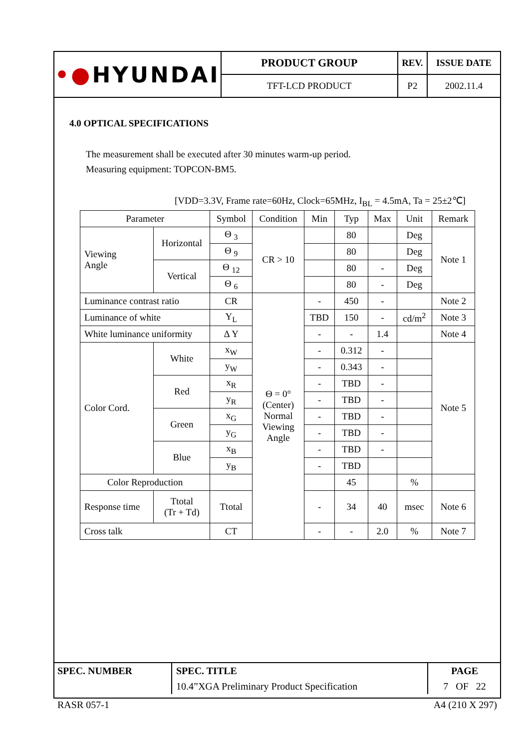| •● HYUNDAI | PRODUCT GROUP | REV. | ISSUE DATE |
| | TFT-LCD PRODUCT | P2 | 2002.11.4 |
4.0 OPTICAL SPECIFICATIONS
The measurement shall be executed after 30 minutes warm-up period.
Measuring equipment: TOPCON-BM5.
[VDD=3.3V, Frame rate=60Hz, Clock=65MHz, I<sub>BL</sub> = 4.5mA, Ta = 25±2℃]
| Parameter | | Symbol | Condition | Min | Typ | Max | Unit | Remark |
| Viewing Angle | Horizontal | Θ <sub>3</sub> | CR > 10 | | 80 | | Deg | Note 1 |
| | | Θ <sub>9</sub> | | | 80 | | Deg | |
| | Vertical | Θ <sub>12</sub> | | | 80 | - | Deg | |
| | | Θ <sub>6</sub> | | | 80 | - | Deg | |
| Luminance contrast ratio | | CR | Θ = 0° (Center) Normal Viewing Angle | - | 450 | - | | Note 2 |
| Luminance of white | | Y<sub>L</sub> | | TBD | 150 | - | cd/m<sup>2</sup> | Note 3 |
| White luminance uniformity | | Δ Y | | - | - | 1.4 | | Note 4 |
| Color Cord. | White | x<sub>W</sub> | | - | 0.312 | - | | Note 5 |
| | | y<sub>W</sub> | | - | 0.343 | - | | |
| | Red | x<sub>R</sub> | | - | TBD | - | | |
| | | y<sub>R</sub> | | - | TBD | - | | |
| | Green | x<sub>G</sub> | | - | TBD | - | | |
| | | y<sub>G</sub> | | - | TBD | - | | |
| | Blue | x<sub>B</sub> | | - | TBD | - | | |
| | | y<sub>B</sub> | | - | TBD | | | |
| Color Reproduction | | | | | 45 | | % | |
| Response time | Ttotal (Tr + Td) | Ttotal | | - | 34 | 40 | msec | Note 6 |
| Cross talk | | CT | | - | - | 2.0 | % | Note 7 |
| SPEC. NUMBER | SPEC. TITLE | PAGE |
| | 10.4”XGA Preliminary Product Specification | 7 OF 22 |
| RASR 057-1 | | A4 (210 X 297) |